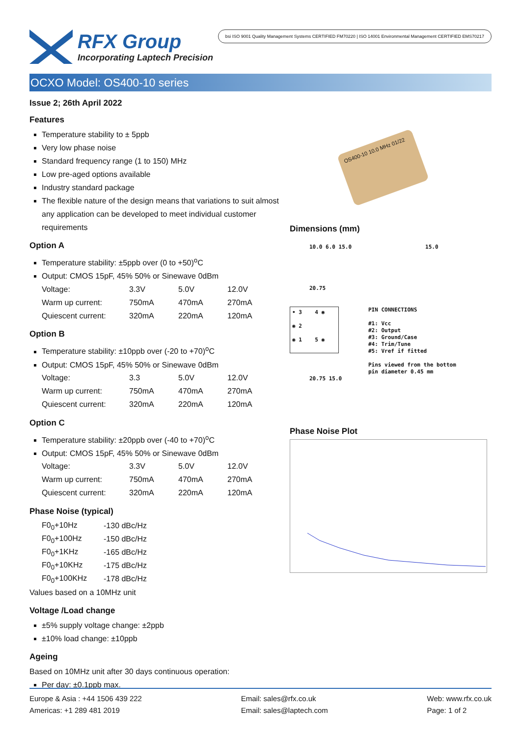RFX Group
Incorporating Laptech Precision
bsi ISO 9001 Quality Management Systems CERTIFIED FM70220 | ISO 14001 Environmental Management CERTIFIED EMS70217
OCXO Model: OS400-10 series
Issue 2; 26th April 2022
Features
Temperature stability to ± 5ppb
Very low phase noise
Standard frequency range (1 to 150) MHz
Low pre-aged options available
Industry standard package
The flexible nature of the design means that variations to suit almost any application can be developed to meet individual customer requirements
Option A
Temperature stability: ±5ppb over (0 to +50)<sup>o</sup>C
Output: CMOS 15pF, 45% 50% or Sinewave 0dBm
| Voltage: | 3.3V | 5.0V | 12.0V |
| Warm up current: | 750mA | 470mA | 270mA |
| Quiescent current: | 320mA | 220mA | 120mA |
Option B
Temperature stability: ±10ppb over (-20 to +70)<sup>o</sup>C
Output: CMOS 15pF, 45% 50% or Sinewave 0dBm
| Voltage: | 3.3 | 5.0V | 12.0V |
| Warm up current: | 750mA | 470mA | 270mA |
| Quiescent current: | 320mA | 220mA | 120mA |
Option C
Temperature stability: ±20ppb over (-40 to +70)<sup>o</sup>C
Output: CMOS 15pF, 45% 50% or Sinewave 0dBm
| Voltage: | 3.3V | 5.0V | 12.0V |
| Warm up current: | 750mA | 470mA | 270mA |
| Quiescent current: | 320mA | 220mA | 120mA |
Phase Noise (typical)
| F0<sub>0</sub>+10Hz | -130 dBc/Hz |
| F0<sub>0</sub>+100Hz | -150 dBc/Hz |
| F0<sub>0</sub>+1KHz | -165 dBc/Hz |
| F0<sub>0</sub>+10KHz | -175 dBc/Hz |
| F0<sub>0</sub>+100KHz | -178 dBc/Hz |
Values based on a 10MHz unit
Voltage /Load change
±5% supply voltage change: ±2ppb
±10% load change: ±10ppb
Ageing
Based on 10MHz unit after 30 days continuous operation:
Per day: ±0.1ppb max.
OS400-10 10.0 MHz 01/22
Dimensions (mm)
10.0 6.0 15.0 15.0
20.75
• 3 4 ◉
◉ 2
◉ 1 5 ◉
PIN CONNECTIONS
#1: Vcc
#2: Output
#3: Ground/Case
#4: Trim/Tune
#5: Vref if fitted
Pins viewed from the bottom
pin diameter 0.45 mm
20.75 15.0
Phase Noise Plot
Europe & Asia : +44 1506 439 222
Americas: +1 289 481 2019
Email: sales@rfx.co.uk
Email: sales@laptech.com
Web: www.rfx.co.uk
Page: 1 of 2